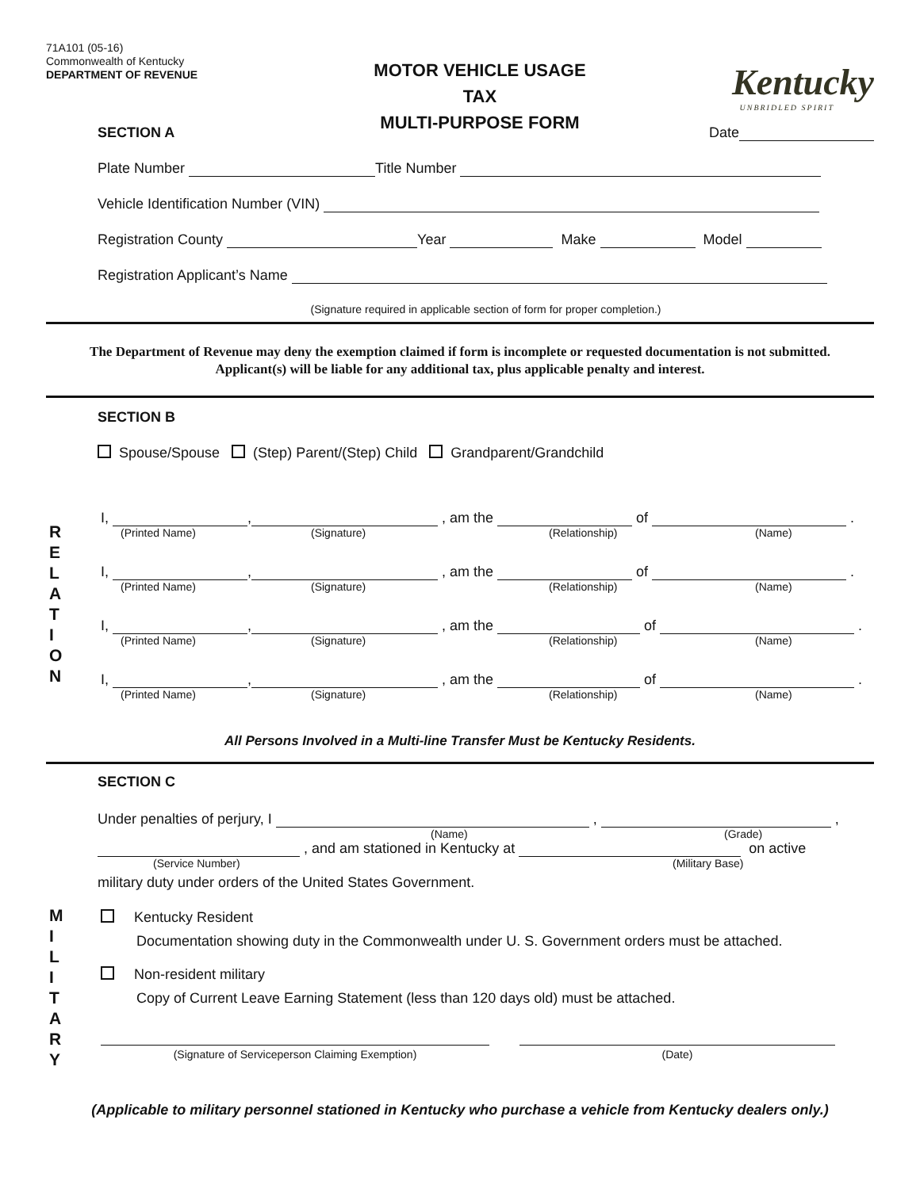71A101 (05-16)
Commonwealth of Kentucky
DEPARTMENT OF REVENUE
MOTOR VEHICLE USAGE TAX
MULTI-PURPOSE FORM
Kentucky
UNBRIDLED SPIRIT
SECTION A Date
Plate Number Title Number
Vehicle Identification Number (VIN)
Registration County Year Make Model
Registration Applicant’s Name
(Signature required in applicable section of form for proper completion.)
The Department of Revenue may deny the exemption claimed if form is incomplete or requested documentation is not submitted.
Applicant(s) will be liable for any additional tax, plus applicable penalty and interest.
SECTION B
Spouse/Spouse (Step) Parent/(Step) Child Grandparent/Grandchild
R
E
L
A
T
I
O
N
I, , , am the of .
(Printed Name) (Signature) (Relationship) (Name)
I, , , am the of .
(Printed Name) (Signature) (Relationship) (Name)
I, , , am the of .
(Printed Name) (Signature) (Relationship) (Name)
I, , , am the of .
(Printed Name) (Signature) (Relationship) (Name)
All Persons Involved in a Multi-line Transfer Must be Kentucky Residents.
SECTION C
Under penalties of perjury, I , ,
(Name) (Grade)
, and am stationed in Kentucky at on active
(Service Number) (Military Base)
military duty under orders of the United States Government.
M
I
L
I
T
A
R
Y
Kentucky Resident
Documentation showing duty in the Commonwealth under U. S. Government orders must be attached.
Non-resident military
Copy of Current Leave Earning Statement (less than 120 days old) must be attached.
(Signature of Serviceperson Claiming Exemption) (Date)
(Applicable to military personnel stationed in Kentucky who purchase a vehicle from Kentucky dealers only.)